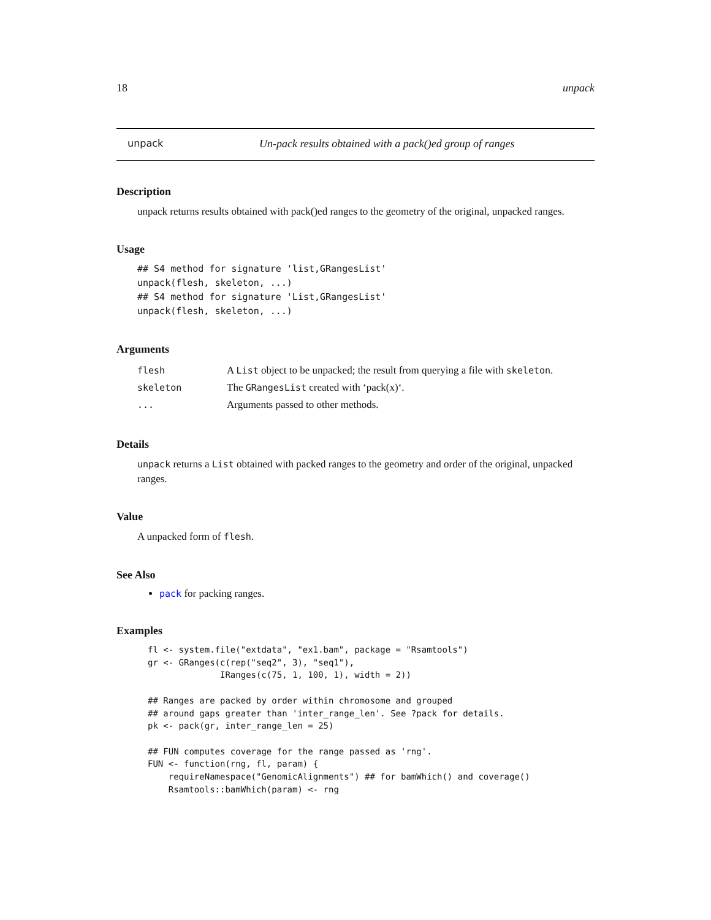18 unpack
unpack Un-pack results obtained with a pack()ed group of ranges
Description
unpack returns results obtained with pack()ed ranges to the geometry of the original, unpacked ranges.
Usage
## S4 method for signature 'list,GRangesList'
unpack(flesh, skeleton, ...)
## S4 method for signature 'List,GRangesList'
unpack(flesh, skeleton, ...)
Arguments
| flesh | A List object to be unpacked; the result from querying a file with skeleton . |
| skeleton | The GRangesList created with ‘pack(x)‘. |
| ... | Arguments passed to other methods. |
Details
unpack returns a List obtained with packed ranges to the geometry and order of the original, unpacked ranges.
Value
A unpacked form of flesh.
See Also
pack for packing ranges.
Examples
fl <- system.file("extdata", "ex1.bam", package = "Rsamtools")
gr <- GRanges(c(rep("seq2", 3), "seq1"),
              IRanges(c(75, 1, 100, 1), width = 2))

## Ranges are packed by order within chromosome and grouped
## around gaps greater than 'inter_range_len'. See ?pack for details.
pk <- pack(gr, inter_range_len = 25)

## FUN computes coverage for the range passed as 'rng'.
FUN <- function(rng, fl, param) {
    requireNamespace("GenomicAlignments") ## for bamWhich() and coverage()
    Rsamtools::bamWhich(param) <- rng